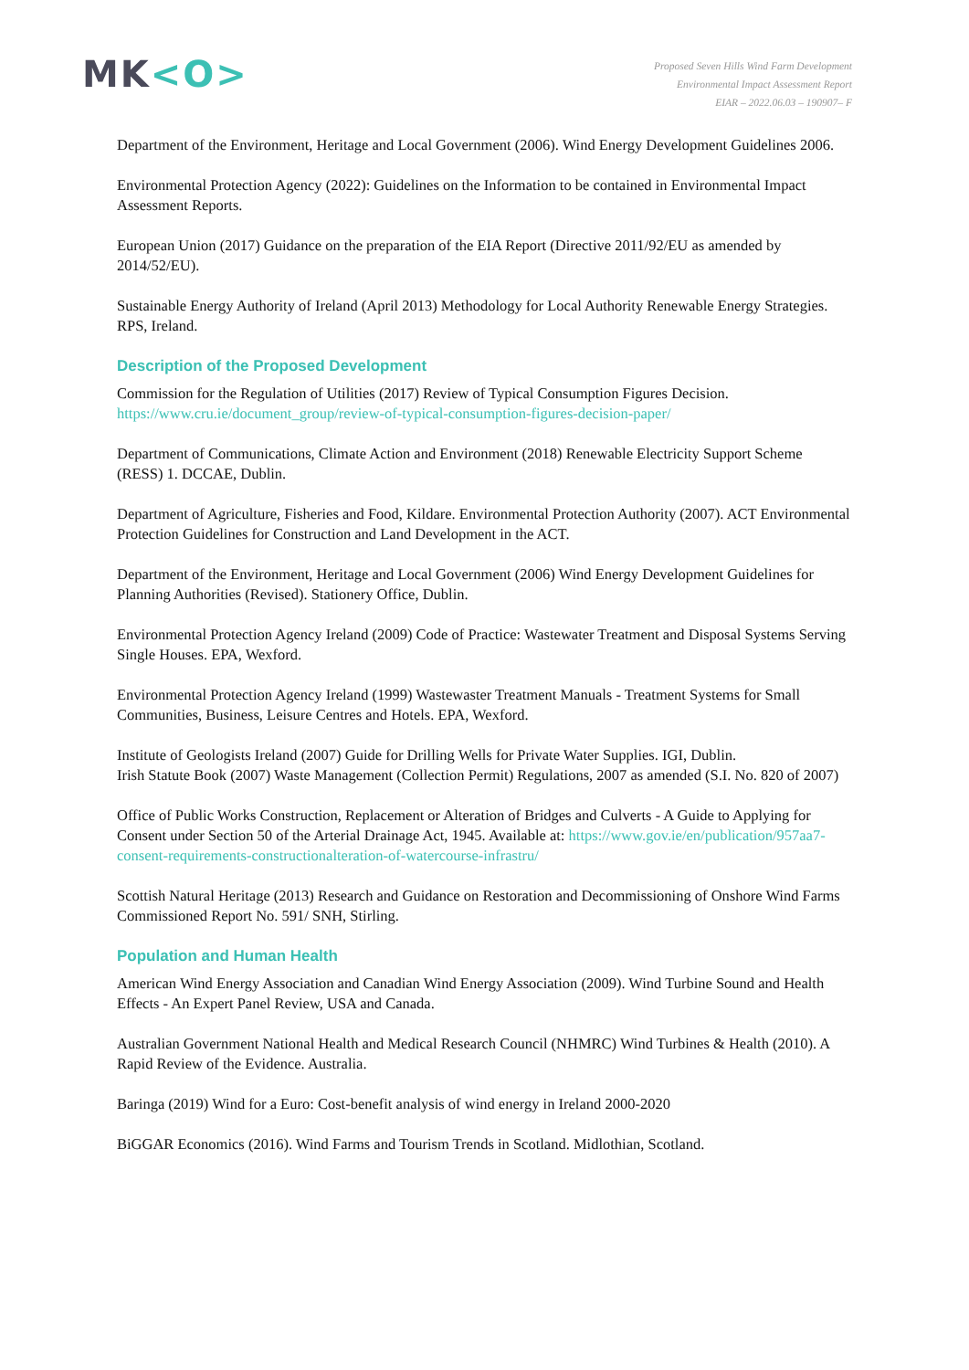MK<O>
Proposed Seven Hills Wind Farm Development
Environmental Impact Assessment Report
EIAR – 2022.06.03 – 190907– F
Department of the Environment, Heritage and Local Government (2006). Wind Energy Development Guidelines 2006.
Environmental Protection Agency (2022): Guidelines on the Information to be contained in Environmental Impact Assessment Reports.
European Union (2017) Guidance on the preparation of the EIA Report (Directive 2011/92/EU as amended by 2014/52/EU).
Sustainable Energy Authority of Ireland (April 2013) Methodology for Local Authority Renewable Energy Strategies. RPS, Ireland.
Description of the Proposed Development
Commission for the Regulation of Utilities (2017) Review of Typical Consumption Figures Decision. https://www.cru.ie/document_group/review-of-typical-consumption-figures-decision-paper/
Department of Communications, Climate Action and Environment (2018) Renewable Electricity Support Scheme (RESS) 1. DCCAE, Dublin.
Department of Agriculture, Fisheries and Food, Kildare. Environmental Protection Authority (2007). ACT Environmental Protection Guidelines for Construction and Land Development in the ACT.
Department of the Environment, Heritage and Local Government (2006) Wind Energy Development Guidelines for Planning Authorities (Revised). Stationery Office, Dublin.
Environmental Protection Agency Ireland (2009) Code of Practice: Wastewater Treatment and Disposal Systems Serving Single Houses. EPA, Wexford.
Environmental Protection Agency Ireland (1999) Wastewaster Treatment Manuals - Treatment Systems for Small Communities, Business, Leisure Centres and Hotels. EPA, Wexford.
Institute of Geologists Ireland (2007) Guide for Drilling Wells for Private Water Supplies. IGI, Dublin.
Irish Statute Book (2007) Waste Management (Collection Permit) Regulations, 2007 as amended (S.I. No. 820 of 2007)
Office of Public Works Construction, Replacement or Alteration of Bridges and Culverts - A Guide to Applying for Consent under Section 50 of the Arterial Drainage Act, 1945. Available at: https://www.gov.ie/en/publication/957aa7-consent-requirements-constructionalteration-of-watercourse-infrastru/
Scottish Natural Heritage (2013) Research and Guidance on Restoration and Decommissioning of Onshore Wind Farms Commissioned Report No. 591/ SNH, Stirling.
Population and Human Health
American Wind Energy Association and Canadian Wind Energy Association (2009). Wind Turbine Sound and Health Effects - An Expert Panel Review, USA and Canada.
Australian Government National Health and Medical Research Council (NHMRC) Wind Turbines & Health (2010). A Rapid Review of the Evidence. Australia.
Baringa (2019) Wind for a Euro: Cost-benefit analysis of wind energy in Ireland 2000-2020
BiGGAR Economics (2016). Wind Farms and Tourism Trends in Scotland. Midlothian, Scotland.